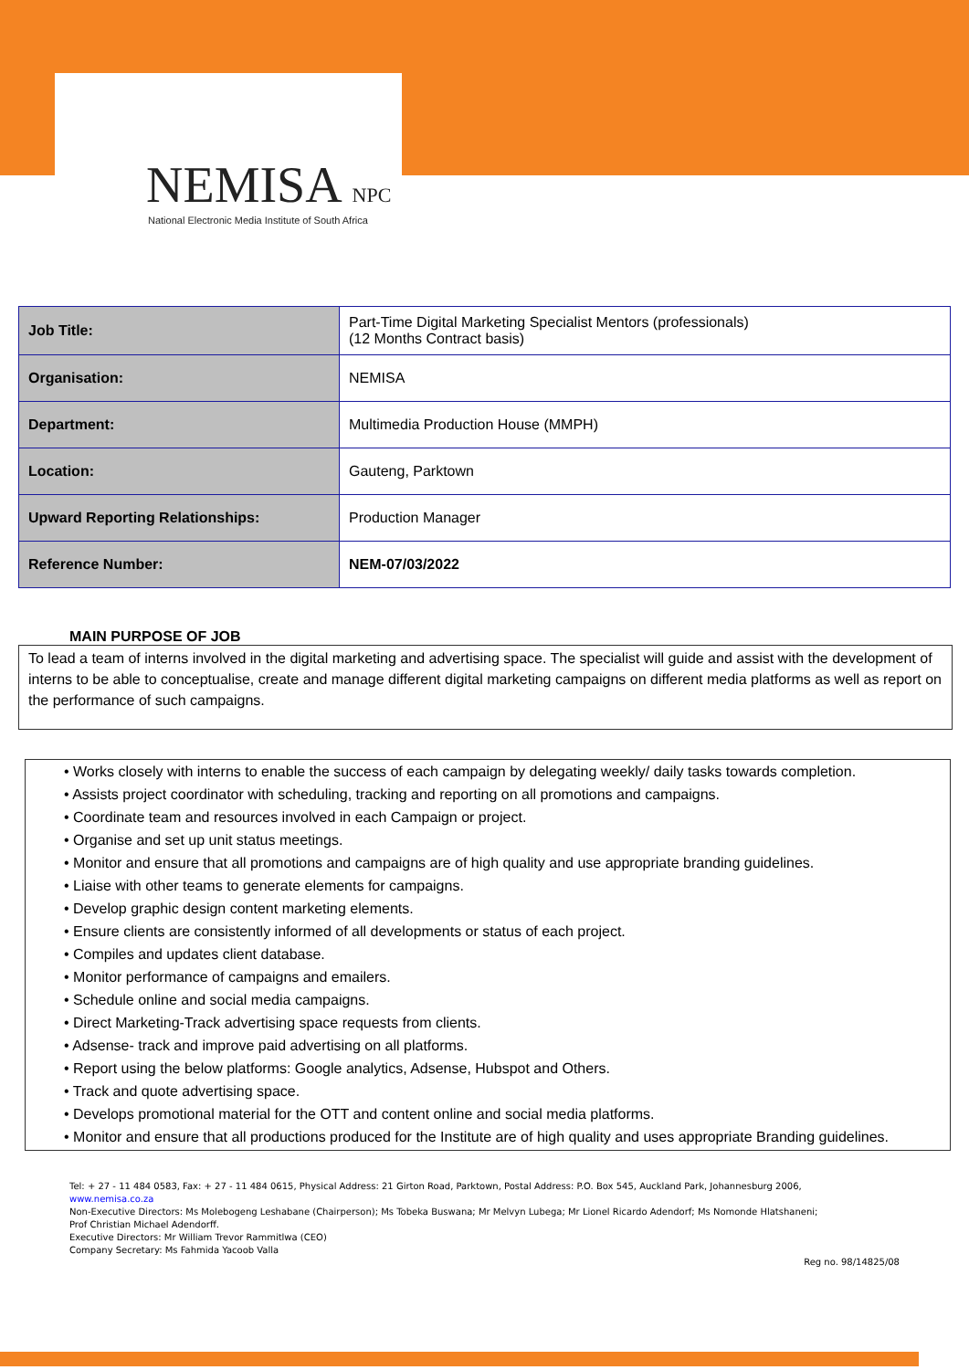NEMISA NPC
National Electronic Media Institute of South Africa
| Job Title: | Part-Time Digital Marketing Specialist Mentors (professionals) (12 Months Contract basis) |
| Organisation: | NEMISA |
| Department: | Multimedia Production House (MMPH) |
| Location: | Gauteng, Parktown |
| Upward Reporting Relationships: | Production Manager |
| Reference Number: | NEM-07/03/2022 |
MAIN PURPOSE OF JOB
To lead a team of interns involved in the digital marketing and advertising space. The specialist will guide and assist with the development of interns to be able to conceptualise, create and manage different digital marketing campaigns on different media platforms as well as report on the performance of such campaigns.
• Works closely with interns to enable the success of each campaign by delegating weekly/ daily tasks towards completion.
• Assists project coordinator with scheduling, tracking and reporting on all promotions and campaigns.
• Coordinate team and resources involved in each Campaign or project.
• Organise and set up unit status meetings.
• Monitor and ensure that all promotions and campaigns are of high quality and use appropriate branding guidelines.
• Liaise with other teams to generate elements for campaigns.
• Develop graphic design content marketing elements.
• Ensure clients are consistently informed of all developments or status of each project.
• Compiles and updates client database.
• Monitor performance of campaigns and emailers.
• Schedule online and social media campaigns.
• Direct Marketing-Track advertising space requests from clients.
• Adsense- track and improve paid advertising on all platforms.
• Report using the below platforms: Google analytics, Adsense, Hubspot and Others.
• Track and quote advertising space.
• Develops promotional material for the OTT and content online and social media platforms.
• Monitor and ensure that all productions produced for the Institute are of high quality and uses appropriate Branding guidelines.
Tel: + 27 - 11 484 0583, Fax: + 27 - 11 484 0615, Physical Address: 21 Girton Road, Parktown, Postal Address: P.O. Box 545, Auckland Park, Johannesburg 2006,
www.nemisa.co.za
Non-Executive Directors: Ms Molebogeng Leshabane (Chairperson); Ms Tobeka Buswana; Mr Melvyn Lubega; Mr Lionel Ricardo Adendorf; Ms Nomonde Hlatshaneni;
Prof Christian Michael Adendorff.
Executive Directors: Mr William Trevor Rammitlwa (CEO)
Company Secretary: Ms Fahmida Yacoob Valla
Reg no. 98/14825/08